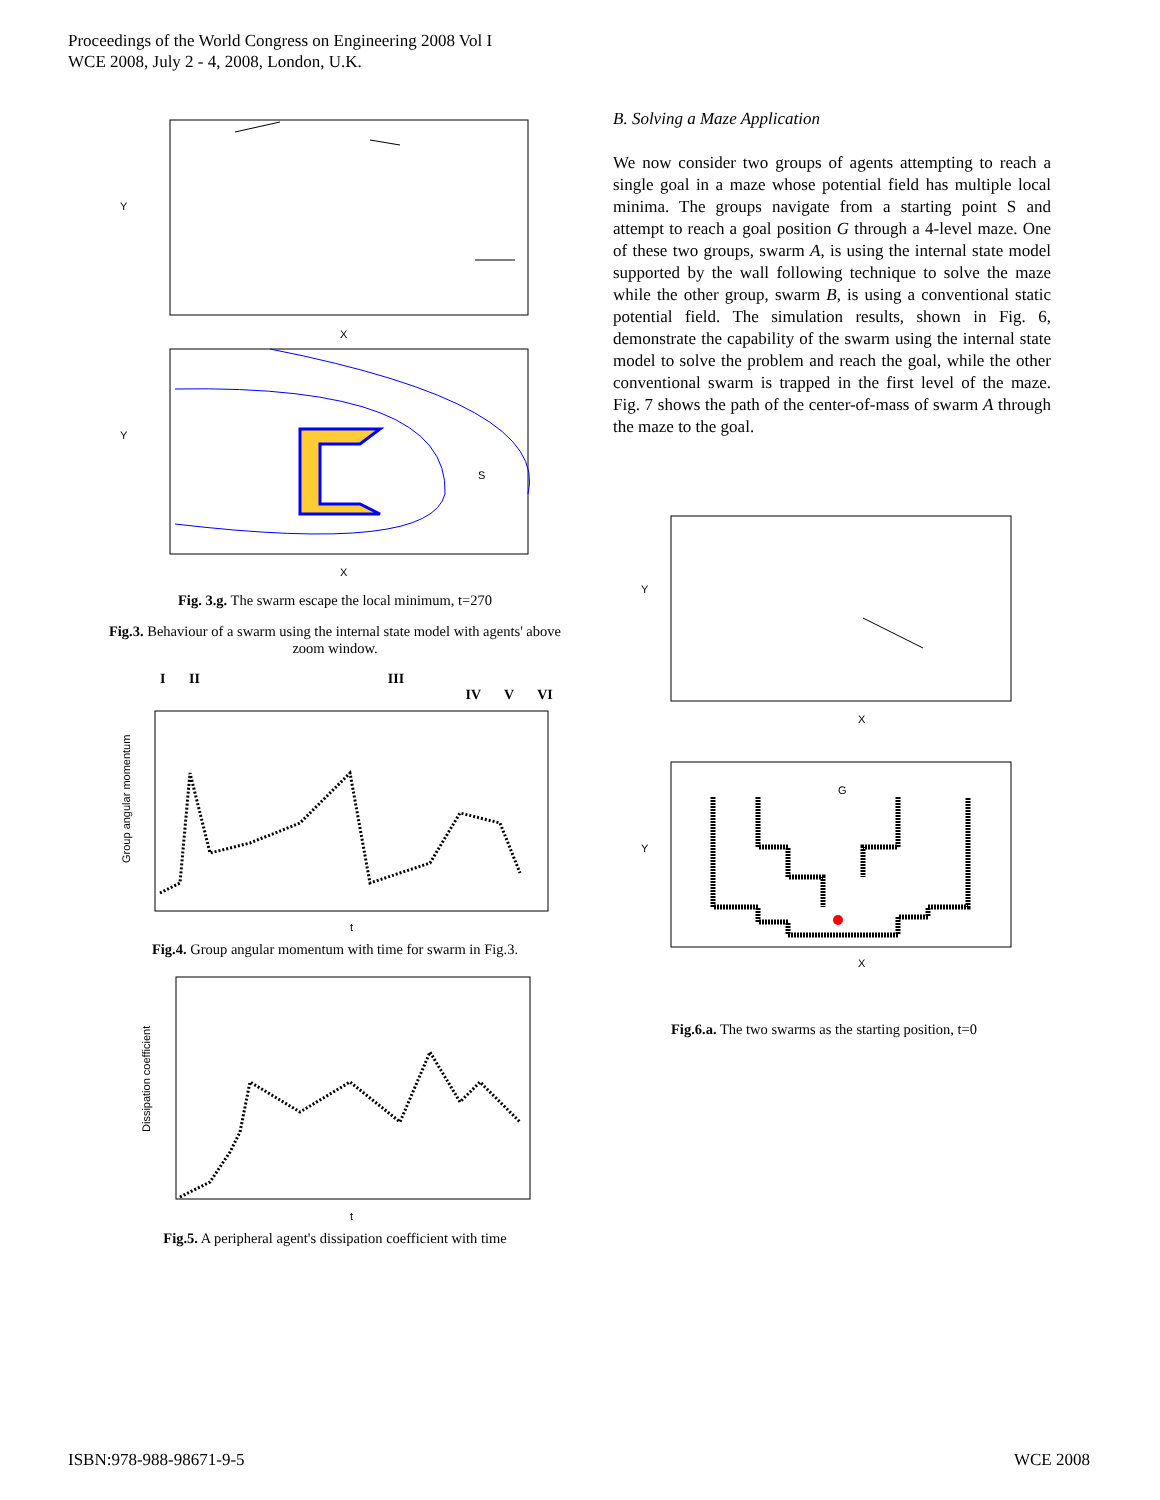Proceedings of the World Congress on Engineering 2008 Vol I
WCE 2008, July 2 - 4, 2008, London, U.K.
Y
X
Y
S
X
Fig. 3.g. The swarm escape the local minimum, t=270
Fig.3. Behaviour of a swarm using the internal state model with agents' above zoom window.
I II III IV V VI
Group angular momentum
t
Fig.4. Group angular momentum with time for swarm in Fig.3.
Dissipation coefficient
t
Fig.5. A peripheral agent's dissipation coefficient with time
B. Solving a Maze Application
We now consider two groups of agents attempting to reach a single goal in a maze whose potential field has multiple local minima. The groups navigate from a starting point S and attempt to reach a goal position G through a 4-level maze. One of these two groups, swarm A, is using the internal state model supported by the wall following technique to solve the maze while the other group, swarm B, is using a conventional static potential field. The simulation results, shown in Fig. 6, demonstrate the capability of the swarm using the internal state model to solve the problem and reach the goal, while the other conventional swarm is trapped in the first level of the maze. Fig. 7 shows the path of the center-of-mass of swarm A through the maze to the goal.
Y
X
G
Y
X
Fig.6.a. The two swarms as the starting position, t=0
ISBN:978-988-98671-9-5 WCE 2008